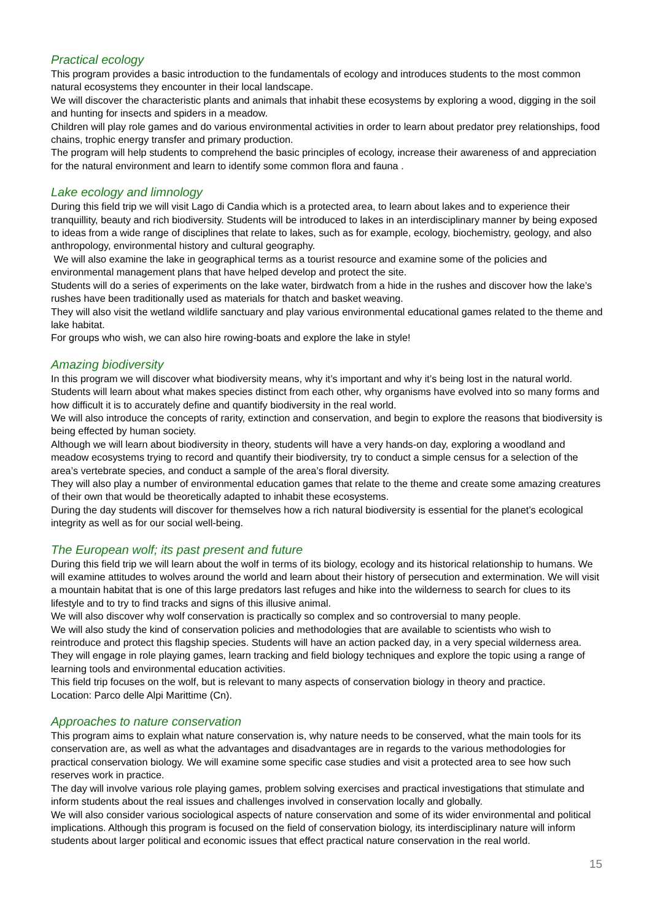Practical ecology
This program provides a basic introduction to the fundamentals of ecology and introduces students to the most common natural ecosystems they encounter in their local landscape.
We will discover the characteristic plants and animals that inhabit these ecosystems by exploring a wood, digging in the soil and hunting for insects and spiders in a meadow.
Children will play role games and do various environmental activities in order to learn about predator prey relationships, food chains, trophic energy transfer and primary production.
The program will help students to comprehend the basic principles of ecology, increase their awareness of and appreciation for the natural environment and learn to identify some common flora and fauna .
Lake ecology and limnology
During this field trip we will visit Lago di Candia which is a protected area, to learn about lakes and to experience their tranquillity, beauty and rich biodiversity. Students will be introduced to lakes in an interdisciplinary manner by being exposed to ideas from a wide range of disciplines that relate to lakes, such as for example, ecology, biochemistry, geology, and also anthropology, environmental history and cultural geography.
We will also examine the lake in geographical terms as a tourist resource and examine some of the policies and environmental management plans that have helped develop and protect the site.
Students will do a series of experiments on the lake water, birdwatch from a hide in the rushes and discover how the lake’s rushes have been traditionally used as materials for thatch and basket weaving.
They will also visit the wetland wildlife sanctuary and play various environmental educational games related to the theme and lake habitat.
For groups who wish, we can also hire rowing-boats and explore the lake in style!
Amazing biodiversity
In this program we will discover what biodiversity means, why it’s important and why it’s being lost in the natural world. Students will learn about what makes species distinct from each other, why organisms have evolved into so many forms and how difficult it is to accurately define and quantify biodiversity in the real world.
We will also introduce the concepts of rarity, extinction and conservation, and begin to explore the reasons that biodiversity is being effected by human society.
Although we will learn about biodiversity in theory, students will have a very hands-on day, exploring a woodland and meadow ecosystems trying to record and quantify their biodiversity, try to conduct a simple census for a selection of the area’s vertebrate species, and conduct a sample of the area’s floral diversity.
They will also play a number of environmental education games that relate to the theme and create some amazing creatures of their own that would be theoretically adapted to inhabit these ecosystems.
During the day students will discover for themselves how a rich natural biodiversity is essential for the planet’s ecological integrity as well as for our social well-being.
The European wolf; its past present and future
During this field trip we will learn about the wolf in terms of its biology, ecology and its historical relationship to humans. We will examine attitudes to wolves around the world and learn about their history of persecution and extermination. We will visit a mountain habitat that is one of this large predators last refuges and hike into the wilderness to search for clues to its lifestyle and to try to find tracks and signs of this illusive animal.
We will also discover why wolf conservation is practically so complex and so controversial to many people.
We will also study the kind of conservation policies and methodologies that are available to scientists who wish to reintroduce and protect this flagship species. Students will have an action packed day, in a very special wilderness area. They will engage in role playing games, learn tracking and field biology techniques and explore the topic using a range of learning tools and environmental education activities.
This field trip focuses on the wolf, but is relevant to many aspects of conservation biology in theory and practice.
Location: Parco delle Alpi Marittime (Cn).
Approaches to nature conservation
This program aims to explain what nature conservation is, why nature needs to be conserved, what the main tools for its conservation are, as well as what the advantages and disadvantages are in regards to the various methodologies for practical conservation biology. We will examine some specific case studies and visit a protected area to see how such reserves work in practice.
The day will involve various role playing games, problem solving exercises and practical investigations that stimulate and inform students about the real issues and challenges involved in conservation locally and globally.
We will also consider various sociological aspects of nature conservation and some of its wider environmental and political implications. Although this program is focused on the field of conservation biology, its interdisciplinary nature will inform students about larger political and economic issues that effect practical nature conservation in the real world.
15